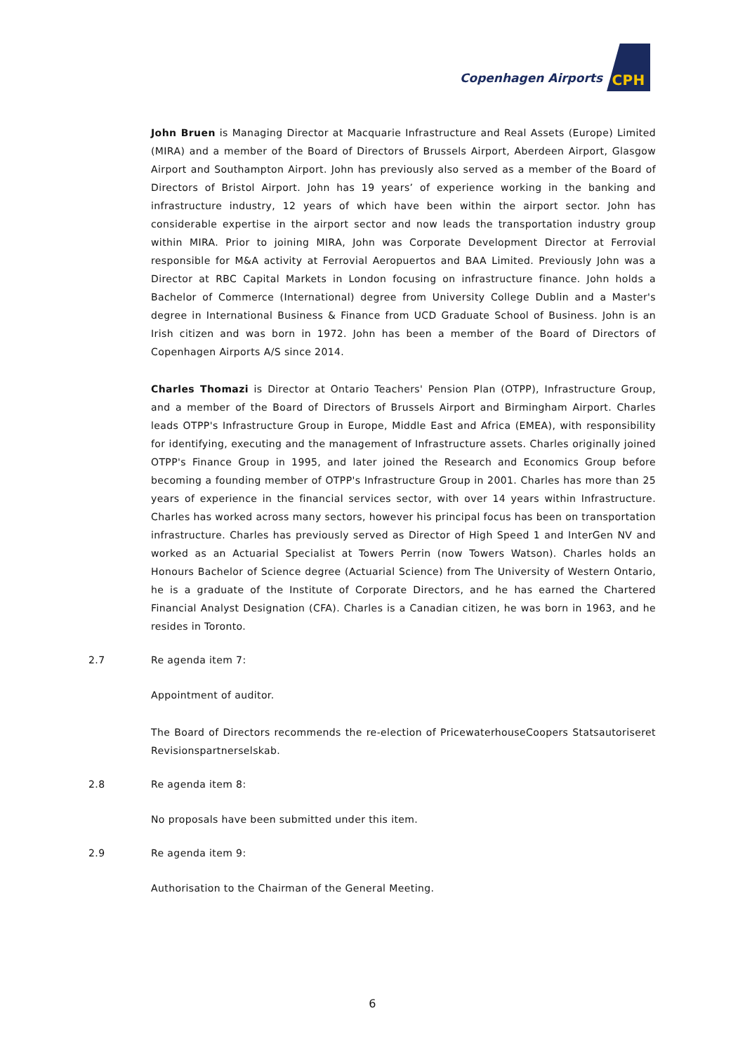Copenhagen Airports
CPH
John Bruen is Managing Director at Macquarie Infrastructure and Real Assets (Europe) Limited (MIRA) and a member of the Board of Directors of Brussels Airport, Aberdeen Airport, Glasgow Airport and Southampton Airport. John has previously also served as a member of the Board of Directors of Bristol Airport. John has 19 years’ of experience working in the banking and infrastructure industry, 12 years of which have been within the airport sector. John has considerable expertise in the airport sector and now leads the transportation industry group within MIRA. Prior to joining MIRA, John was Corporate Development Director at Ferrovial responsible for M&A activity at Ferrovial Aeropuertos and BAA Limited. Previously John was a Director at RBC Capital Markets in London focusing on infrastructure finance. John holds a Bachelor of Commerce (International) degree from University College Dublin and a Master's degree in International Business & Finance from UCD Graduate School of Business. John is an Irish citizen and was born in 1972. John has been a member of the Board of Directors of Copenhagen Airports A/S since 2014.
Charles Thomazi is Director at Ontario Teachers' Pension Plan (OTPP), Infrastructure Group, and a member of the Board of Directors of Brussels Airport and Birmingham Airport. Charles leads OTPP's Infrastructure Group in Europe, Middle East and Africa (EMEA), with responsibility for identifying, executing and the management of Infrastructure assets. Charles originally joined OTPP's Finance Group in 1995, and later joined the Research and Economics Group before becoming a founding member of OTPP's Infrastructure Group in 2001. Charles has more than 25 years of experience in the financial services sector, with over 14 years within Infrastructure. Charles has worked across many sectors, however his principal focus has been on transportation infrastructure. Charles has previously served as Director of High Speed 1 and InterGen NV and worked as an Actuarial Specialist at Towers Perrin (now Towers Watson). Charles holds an Honours Bachelor of Science degree (Actuarial Science) from The University of Western Ontario, he is a graduate of the Institute of Corporate Directors, and he has earned the Chartered Financial Analyst Designation (CFA). Charles is a Canadian citizen, he was born in 1963, and he resides in Toronto.
2.7 Re agenda item 7:
Appointment of auditor.
The Board of Directors recommends the re-election of PricewaterhouseCoopers Statsautoriseret Revisionspartnerselskab.
2.8 Re agenda item 8:
No proposals have been submitted under this item.
2.9 Re agenda item 9:
Authorisation to the Chairman of the General Meeting.
6